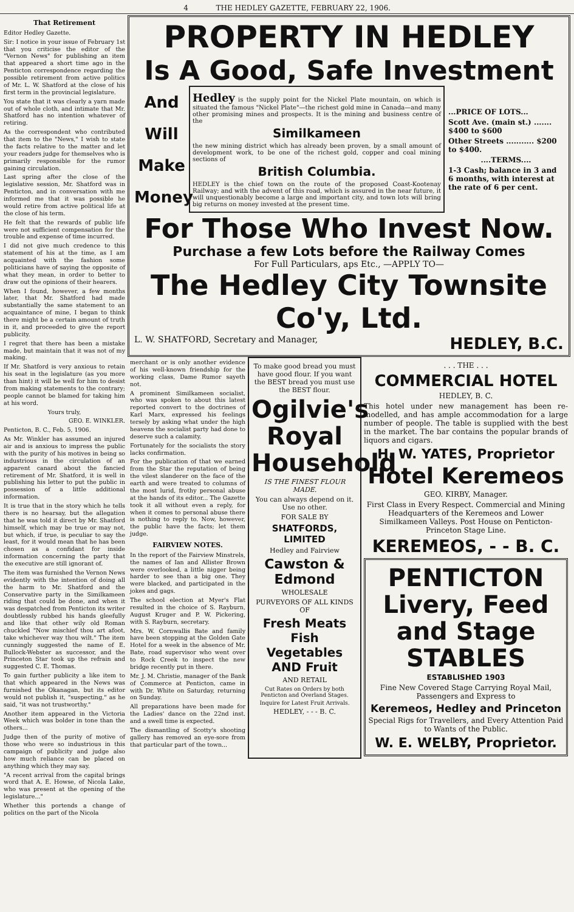4 THE HEDLEY GAZETTE, FEBRUARY 22, 1906.
That Retirement
Editor Hedley Gazette.
Sir: I notice in your issue of February 1st that you criticise the editor of the "Vernon News" for publishing an item that appeared a short time ago in the Penticton correspondence regarding the possible retirement from active politics of Mr. L. W. Shatford at the close of his first term in the provincial legislature.
You state that it was clearly a yarn made out of whole cloth, and intimate that Mr. Shatford has no intention whatever of retiring.
As the correspondent who contributed that item to the "News," I wish to state the facts relative to the matter and let your readers judge for themselves who is primarily responsible for the rumor gaining circulation.
Last spring after the close of the legislative session, Mr. Shatford was in Penticton, and in conversation with me informed me that it was possible he would retire from active political life at the close of his term.
He felt that the rewards of public life were not sufficient compensation for the trouble and expense of time incurred.
I did not give much credence to this statement of his at the time, as I am acquainted with the fashion some politicians have of saying the opposite of what they mean, in order to better to draw out the opinions of their hearers.
When I found, however, a few months later, that Mr. Shatford had made substantially the same statement to an acquaintance of mine, I began to think there might be a certain amount of truth in it, and proceeded to give the report publicity.
I regret that there has been a mistake made, but maintain that it was not of my making.
If Mr. Shatford is very anxious to retain his seat in the legislature (as you more than hint) it will be well for him to desist from making statements to the contrary; people cannot be blamed for taking him at his word.
Yours truly,
GEO. E. WINKLER.
Penticton, B. C., Feb. 5, 1906.
As Mr. Winkler has assumed an injured air and is anxious to impress the public with the purity of his motives in being so industrious in the circulation of an apparent canard about the fancied retirement of Mr. Shatford, it is well in publishing his letter to put the public in possession of a little additional information.
It is true that in the story which he tells there is no hearsay, but the allegation that he was told it direct by Mr. Shatford himself, which may be true or may not, but which, if true, is peculiar to say the least, for it would mean that he has been chosen as a confidant for inside information concerning the party that the executive are still ignorant of.
The item was furnished the Vernon News evidently with the intention of doing all the harm to Mr. Shatford and the Conservative party in the Similkameen riding that could be done, and when it was despatched from Penticton its writer doubtlessly rubbed his hands gleefully and like that other wily old Roman chuckled "Now mischief thou art afoot, take whichever way thou wilt." The item cunningly suggested the name of E. Bullock-Webster as successor, and the Princeton Star took up the refrain and suggested C. E. Thomas.
To gain further publicity a like item to that which appeared in the News was furnished the Okanagan, but its editor would not publish it, "suspecting," as he said, "it was not trustworthy."
Another item appeared in the Victoria Week which was bolder in tone than the others...
Judge then of the purity of motive of those who were so industrious in this campaign of publicity and judge also how much reliance can be placed on anything which they may say.
"A recent arrival from the capital brings word that A. E. Howse, of Nicola Lake, who was present at the opening of the legislature..."
Whether this portends a change of politics on the part of the Nicola
PROPERTY IN HEDLEY
Is A Good, Safe Investment
And
Will
Make
Money
Hedley is the supply point for the Nickel Plate mountain, on which is situated the famous "Nickel Plate"—the richest gold mine in Canada—and many other promising mines and prospects. It is the mining and business centre of the
Similkameen
the new mining district which has already been proven, by a small amount of development work, to be one of the richest gold, copper and coal mining sections of
British Columbia.
HEDLEY is the chief town on the route of the proposed Coast-Kootenay Railway; and with the advent of this road, which is assured in the near future, it will unquestionably become a large and important city, and town lots will bring big returns on money invested at the present time.
...PRICE OF LOTS...
Scott Ave. (main st.) ....... $400 to $600
Other Streets ........... $200 to $400.
....TERMS....
1-3 Cash; balance in 3 and 6 months, with interest at the rate of 6 per cent.
For Those Who Invest Now.
Purchase a few Lots before the Railway Comes
For Full Particulars, aps Etc., —APPLY TO—
The Hedley City Townsite Co'y, Ltd.
L. W. SHATFORD, Secretary and Manager, HEDLEY, B.C.
merchant or is only another evidence of his well-known friendship for the working class, Dame Rumor sayeth not.
A prominent Similkameen socialist, who was spoken to about this latest reported convert to the doctrines of Karl Marx, expressed his feelings tersely by asking what under the high heavens the socialist party had done to deserve such a calamity.
Fortunately for the socialists the story lacks confirmation.
For the publication of that we earned from the Star the reputation of being the vilest slanderer on the face of the earth and were treated to columns of the most lurid, frothy personal abuse at the hands of its editor... The Gazette took it all without even a reply, for when it comes to personal abuse there is nothing to reply to. Now, however, the public have the facts; let them judge.
FAIRVIEW NOTES.
In the report of the Fairview Minstrels, the names of Ian and Allister Brown were overlooked, a little nigger being harder to see than a big one. They were blacked, and participated in the jokes and gags.
The school election at Myer's Flat resulted in the choice of S. Rayburn, August Kruger and P. W. Pickering, with S. Rayburn, secretary.
Mrs. W. Cornwallis Bate and family have been stopping at the Golden Gate Hotel for a week in the absence of Mr. Bate, road supervisor who went over to Rock Creek to inspect the new bridge recently put in there.
Mr. J. M. Christie, manager of the Bank of Commerce at Penticton, came in with Dr. White on Saturday, returning on Sunday.
All preparations have been made for the Ladies' dance on the 22nd inst. and a swell time is expected.
The dismantling of Scotty's shooting gallery has removed an eye-sore from that particular part of the town...
To make good bread you must have good flour. If you want the BEST bread you must use the BEST flour.
Ogilvie's Royal Household
IS THE FINEST FLOUR MADE.
You can always depend on it. Use no other.
FOR SALE BY
SHATFORDS, LIMITED
Hedley and Fairview
Cawston & Edmond
WHOLESALE
PURVEYORS OF ALL KINDS OF
Fresh Meats Fish Vegetables AND Fruit
AND RETAIL
Cut Rates on Orders by both Penticton and Overland Stages.
Inquire for Latest Fruit Arrivals.
HEDLEY, - - - B. C.
. . . THE . . .
COMMERCIAL HOTEL
HEDLEY, B. C.
This hotel under new management has been re-modelled, and has ample accommodation for a large number of people. The table is supplied with the best in the market. The bar contains the popular brands of liquors and cigars.
H. W. YATES, Proprietor
Hotel Keremeos
GEO. KIRBY, Manager.
First Class in Every Respect. Commercial and Mining Headquarters of the Keremeos and Lower Similkameen Valleys. Post House on Penticton-Princeton Stage Line.
KEREMEOS, - - B. C.
PENTICTON Livery, Feed and Stage STABLES
ESTABLISHED 1903
Fine New Covered Stage Carrying Royal Mail, Passengers and Express to
Keremeos, Hedley and Princeton
Special Rigs for Travellers, and Every Attention Paid to Wants of the Public.
W. E. WELBY, Proprietor.